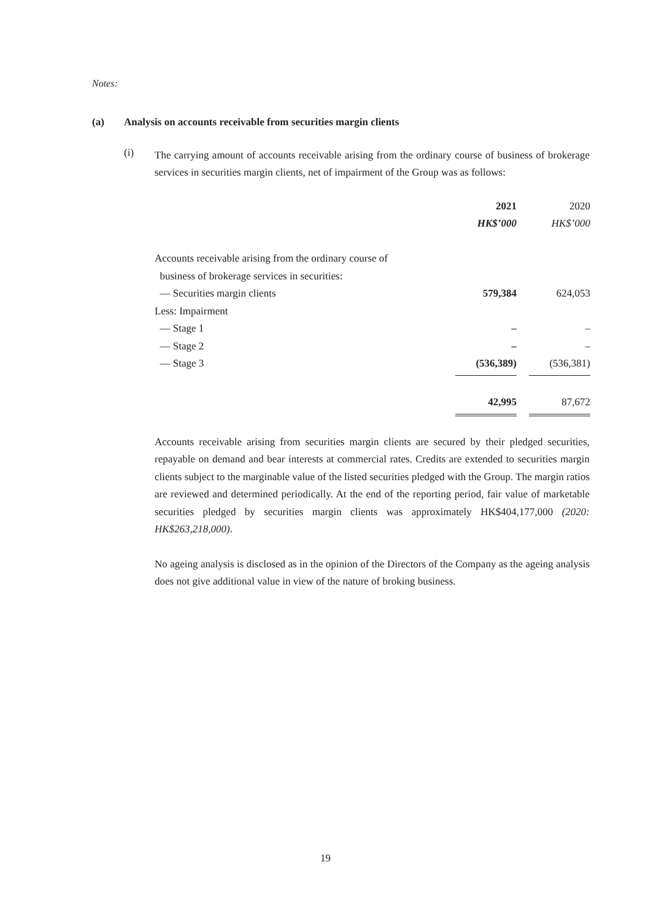Notes:
(a) Analysis on accounts receivable from securities margin clients
(i)
The carrying amount of accounts receivable arising from the ordinary course of business of brokerage services in securities margin clients, net of impairment of the Group was as follows:
| | 2021 | | 2020 |
| | HK$’000 | | HK$’000 |
| Accounts receivable arising from the ordinary course of | | | |
| business of brokerage services in securities: | | | |
| — Securities margin clients | 579,384 | | 624,053 |
| Less: Impairment | | | |
| — Stage 1 | – | | – |
| — Stage 2 | – | | – |
| — Stage 3 | (536,389) | | (536,381) |
| | 42,995 | | 87,672 |
Accounts receivable arising from securities margin clients are secured by their pledged securities, repayable on demand and bear interests at commercial rates. Credits are extended to securities margin clients subject to the marginable value of the listed securities pledged with the Group. The margin ratios are reviewed and determined periodically. At the end of the reporting period, fair value of marketable securities pledged by securities margin clients was approximately HK$404,177,000 (2020: HK$263,218,000).
No ageing analysis is disclosed as in the opinion of the Directors of the Company as the ageing analysis does not give additional value in view of the nature of broking business.
19